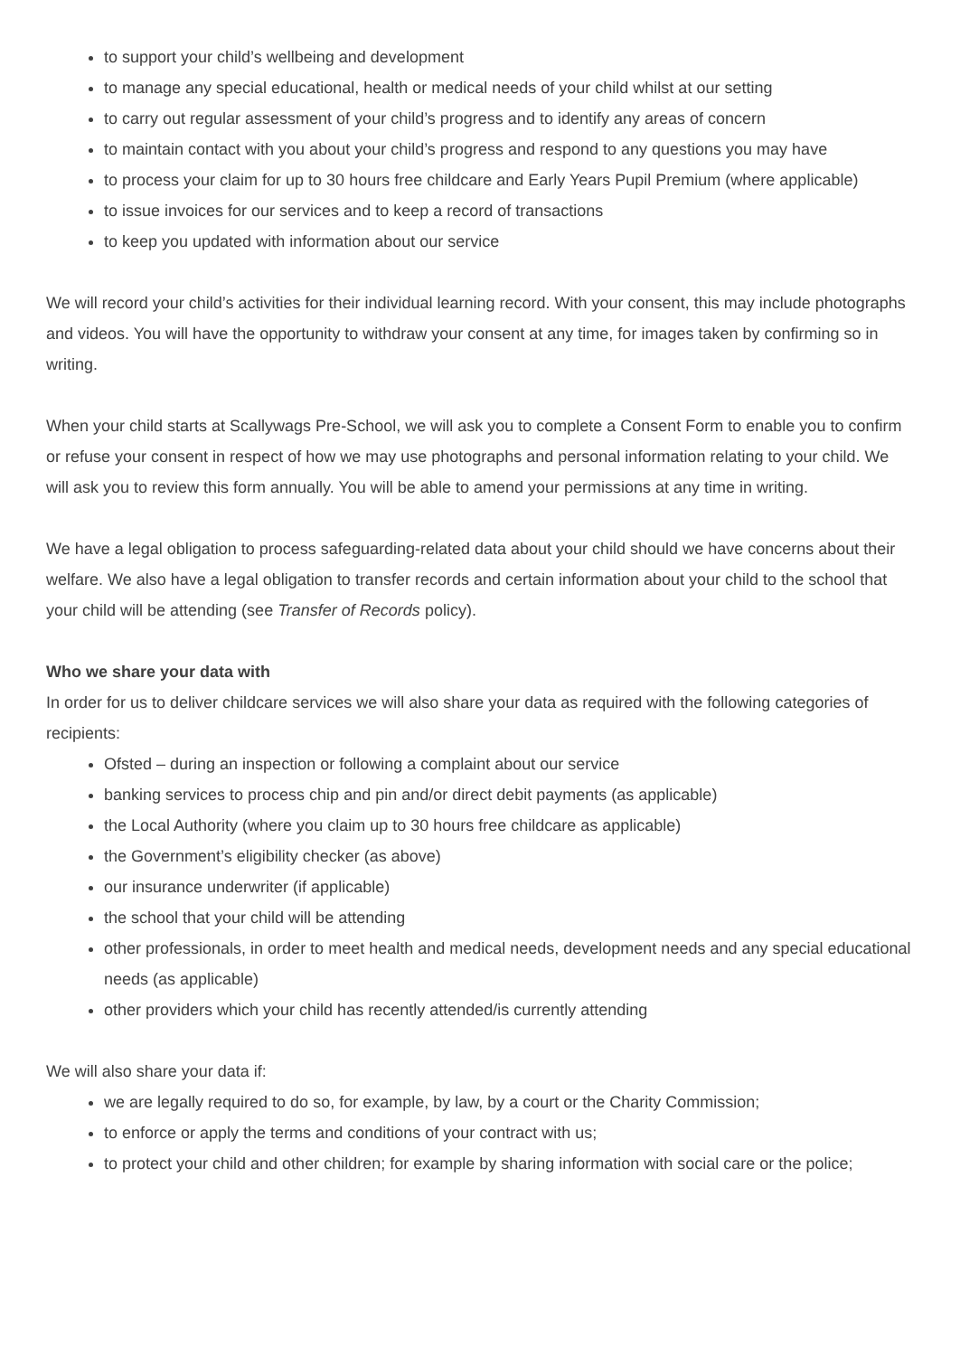to support your child’s wellbeing and development
to manage any special educational, health or medical needs of your child whilst at our setting
to carry out regular assessment of your child’s progress and to identify any areas of concern
to maintain contact with you about your child’s progress and respond to any questions you may have
to process your claim for up to 30 hours free childcare and Early Years Pupil Premium (where applicable)
to issue invoices for our services and to keep a record of transactions
to keep you updated with information about our service
We will record your child’s activities for their individual learning record. With your consent, this may include photographs and videos. You will have the opportunity to withdraw your consent at any time, for images taken by confirming so in writing.
When your child starts at Scallywags Pre-School, we will ask you to complete a Consent Form to enable you to confirm or refuse your consent in respect of how we may use photographs and personal information relating to your child. We will ask you to review this form annually. You will be able to amend your permissions at any time in writing.
We have a legal obligation to process safeguarding-related data about your child should we have concerns about their welfare. We also have a legal obligation to transfer records and certain information about your child to the school that your child will be attending (see Transfer of Records policy).
Who we share your data with
In order for us to deliver childcare services we will also share your data as required with the following categories of recipients:
Ofsted – during an inspection or following a complaint about our service
banking services to process chip and pin and/or direct debit payments (as applicable)
the Local Authority (where you claim up to 30 hours free childcare as applicable)
the Government’s eligibility checker (as above)
our insurance underwriter (if applicable)
the school that your child will be attending
other professionals, in order to meet health and medical needs, development needs and any special educational needs (as applicable)
other providers which your child has recently attended/is currently attending
We will also share your data if:
we are legally required to do so, for example, by law, by a court or the Charity Commission;
to enforce or apply the terms and conditions of your contract with us;
to protect your child and other children; for example by sharing information with social care or the police;